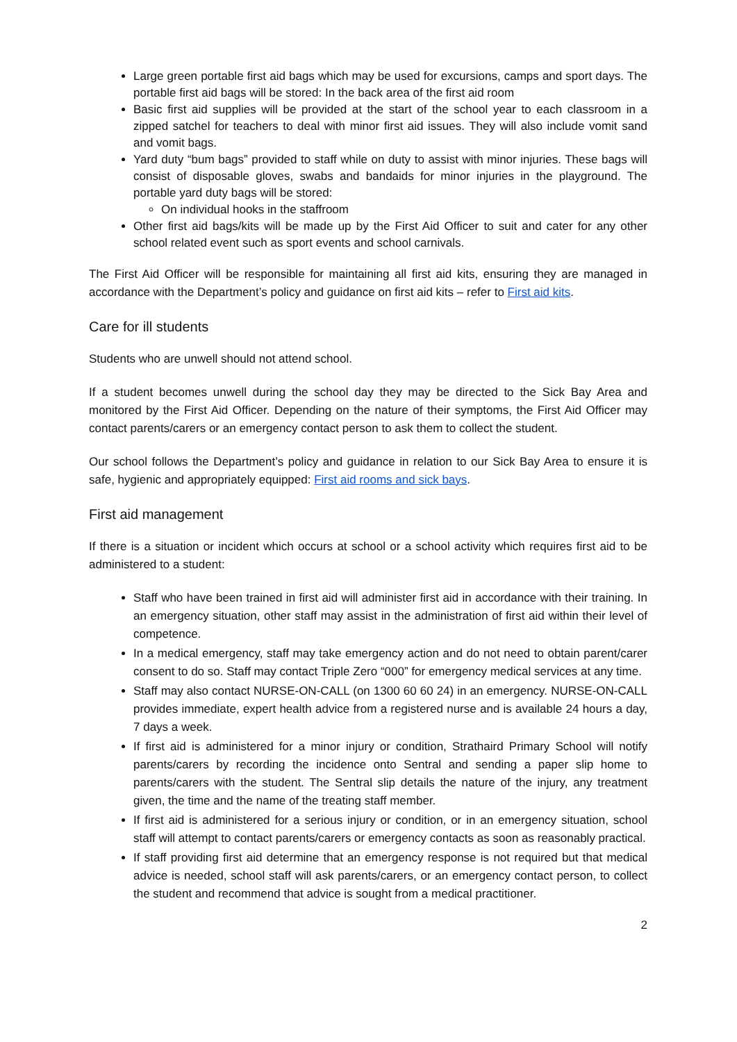Large green portable first aid bags which may be used for excursions, camps and sport days. The portable first aid bags will be stored: In the back area of the first aid room
Basic first aid supplies will be provided at the start of the school year to each classroom in a zipped satchel for teachers to deal with minor first aid issues. They will also include vomit sand and vomit bags.
Yard duty “bum bags” provided to staff while on duty to assist with minor injuries. These bags will consist of disposable gloves, swabs and bandaids for minor injuries in the playground. The portable yard duty bags will be stored:
On individual hooks in the staffroom
Other first aid bags/kits will be made up by the First Aid Officer to suit and cater for any other school related event such as sport events and school carnivals.
The First Aid Officer will be responsible for maintaining all first aid kits, ensuring they are managed in accordance with the Department’s policy and guidance on first aid kits – refer to First aid kits.
Care for ill students
Students who are unwell should not attend school.
If a student becomes unwell during the school day they may be directed to the Sick Bay Area and monitored by the First Aid Officer. Depending on the nature of their symptoms, the First Aid Officer may contact parents/carers or an emergency contact person to ask them to collect the student.
Our school follows the Department’s policy and guidance in relation to our Sick Bay Area to ensure it is safe, hygienic and appropriately equipped: First aid rooms and sick bays.
First aid management
If there is a situation or incident which occurs at school or a school activity which requires first aid to be administered to a student:
Staff who have been trained in first aid will administer first aid in accordance with their training. In an emergency situation, other staff may assist in the administration of first aid within their level of competence.
In a medical emergency, staff may take emergency action and do not need to obtain parent/carer consent to do so. Staff may contact Triple Zero “000” for emergency medical services at any time.
Staff may also contact NURSE-ON-CALL (on 1300 60 60 24) in an emergency. NURSE-ON-CALL provides immediate, expert health advice from a registered nurse and is available 24 hours a day, 7 days a week.
If first aid is administered for a minor injury or condition, Strathaird Primary School will notify parents/carers by recording the incidence onto Sentral and sending a paper slip home to parents/carers with the student. The Sentral slip details the nature of the injury, any treatment given, the time and the name of the treating staff member.
If first aid is administered for a serious injury or condition, or in an emergency situation, school staff will attempt to contact parents/carers or emergency contacts as soon as reasonably practical.
If staff providing first aid determine that an emergency response is not required but that medical advice is needed, school staff will ask parents/carers, or an emergency contact person, to collect the student and recommend that advice is sought from a medical practitioner.
2